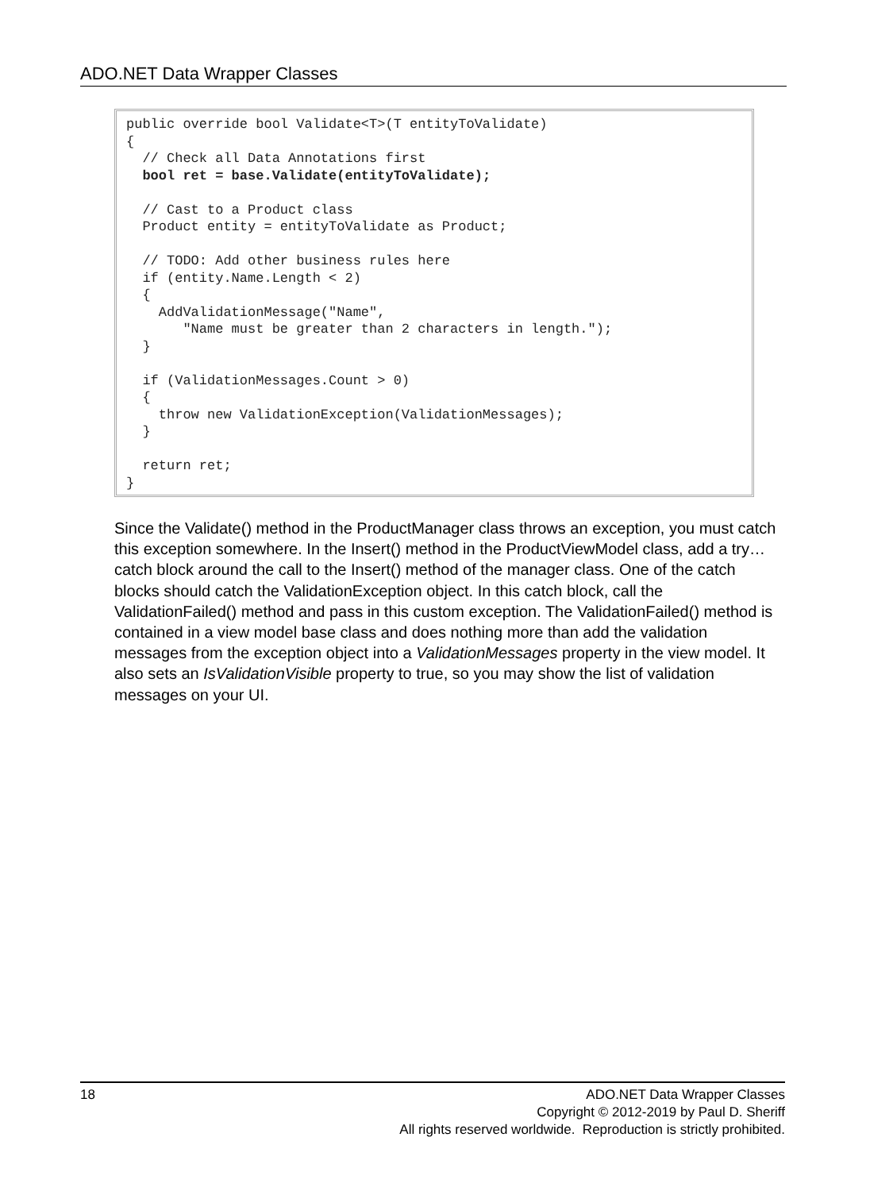ADO.NET Data Wrapper Classes
public override bool Validate<T>(T entityToValidate) { // Check all Data Annotations first bool ret = base.Validate(entityToValidate); // Cast to a Product class Product entity = entityToValidate as Product; // TODO: Add other business rules here if (entity.Name.Length < 2) { AddValidationMessage("Name", "Name must be greater than 2 characters in length."); } if (ValidationMessages.Count > 0) { throw new ValidationException(ValidationMessages); } return ret; }
Since the Validate() method in the ProductManager class throws an exception, you must catch this exception somewhere. In the Insert() method in the ProductViewModel class, add a try…catch block around the call to the Insert() method of the manager class. One of the catch blocks should catch the ValidationException object. In this catch block, call the ValidationFailed() method and pass in this custom exception. The ValidationFailed() method is contained in a view model base class and does nothing more than add the validation messages from the exception object into a ValidationMessages property in the view model. It also sets an IsValidationVisible property to true, so you may show the list of validation messages on your UI.
18
ADO.NET Data Wrapper Classes
Copyright © 2012-2019 by Paul D. Sheriff
All rights reserved worldwide. Reproduction is strictly prohibited.